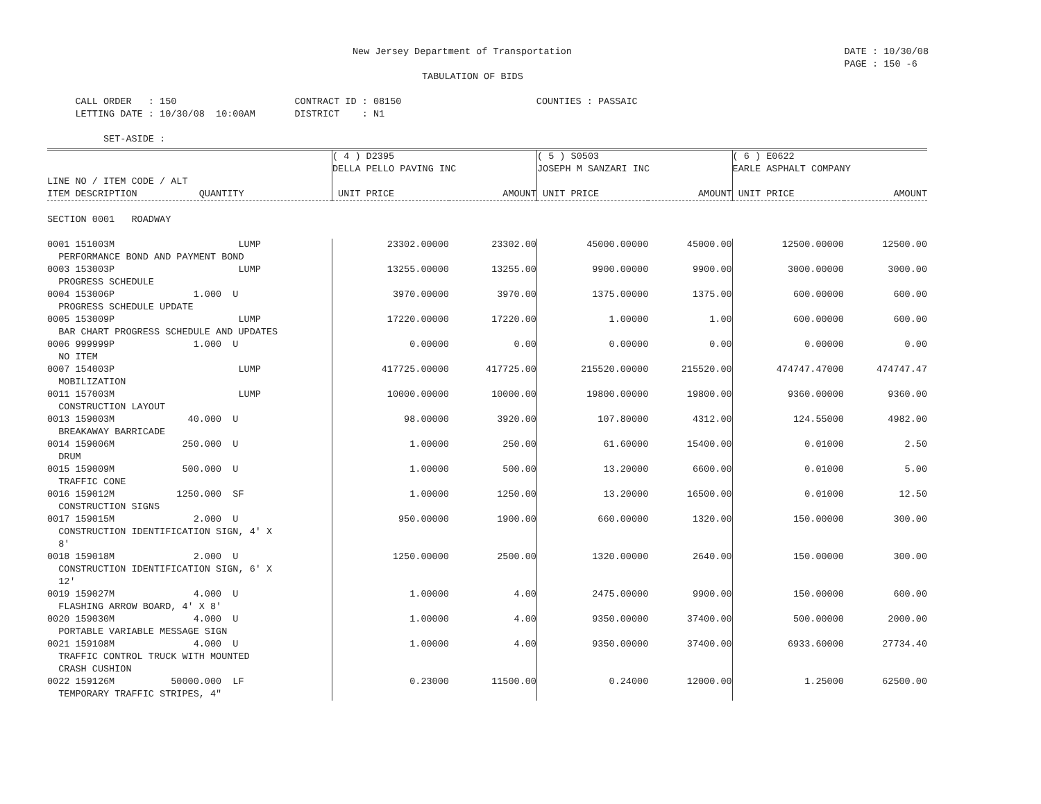New Jersey Department of Transportation DATE : 10/30/08
PAGE : 150 -6
TABULATION OF BIDS
     CALL ORDER   : 150                     CONTRACT ID : 08150                        COUNTIES : PASSAIC
     LETTING DATE : 10/30/08  10:00AM       DISTRICT    : N1

          SET-ASIDE :
| | ( 4 ) D2395 DELLA PELLO PAVING INC | | ( 5 ) S0503 JOSEPH M SANZARI INC | | ( 6 ) E0622 EARLE ASPHALT COMPANY | |
| --- | --- | --- | --- | --- | --- | --- |
| LINE NO / ITEM CODE / ALT ITEM DESCRIPTION QUANTITY | UNIT PRICE | AMOUNT | UNIT PRICE | AMOUNT | UNIT PRICE | AMOUNT |
| SECTION 0001 ROADWAY | | | | | | |
| 0001 151003M LUMP PERFORMANCE BOND AND PAYMENT BOND | 23302.00000 | 23302.00 | 45000.00000 | 45000.00 | 12500.00000 | 12500.00 |
| 0003 153003P LUMP PROGRESS SCHEDULE | 13255.00000 | 13255.00 | 9900.00000 | 9900.00 | 3000.00000 | 3000.00 |
| 0004 153006P 1.000 U PROGRESS SCHEDULE UPDATE | 3970.00000 | 3970.00 | 1375.00000 | 1375.00 | 600.00000 | 600.00 |
| 0005 153009P LUMP BAR CHART PROGRESS SCHEDULE AND UPDATES | 17220.00000 | 17220.00 | 1.00000 | 1.00 | 600.00000 | 600.00 |
| 0006 999999P 1.000 U NO ITEM | 0.00000 | 0.00 | 0.00000 | 0.00 | 0.00000 | 0.00 |
| 0007 154003P LUMP MOBILIZATION | 417725.00000 | 417725.00 | 215520.00000 | 215520.00 | 474747.47000 | 474747.47 |
| 0011 157003M LUMP CONSTRUCTION LAYOUT | 10000.00000 | 10000.00 | 19800.00000 | 19800.00 | 9360.00000 | 9360.00 |
| 0013 159003M 40.000 U BREAKAWAY BARRICADE | 98.00000 | 3920.00 | 107.80000 | 4312.00 | 124.55000 | 4982.00 |
| 0014 159006M 250.000 U DRUM | 1.00000 | 250.00 | 61.60000 | 15400.00 | 0.01000 | 2.50 |
| 0015 159009M 500.000 U TRAFFIC CONE | 1.00000 | 500.00 | 13.20000 | 6600.00 | 0.01000 | 5.00 |
| 0016 159012M 1250.000 SF CONSTRUCTION SIGNS | 1.00000 | 1250.00 | 13.20000 | 16500.00 | 0.01000 | 12.50 |
| 0017 159015M 2.000 U CONSTRUCTION IDENTIFICATION SIGN, 4' X 8' | 950.00000 | 1900.00 | 660.00000 | 1320.00 | 150.00000 | 300.00 |
| 0018 159018M 2.000 U CONSTRUCTION IDENTIFICATION SIGN, 6' X 12' | 1250.00000 | 2500.00 | 1320.00000 | 2640.00 | 150.00000 | 300.00 |
| 0019 159027M 4.000 U FLASHING ARROW BOARD, 4' X 8' | 1.00000 | 4.00 | 2475.00000 | 9900.00 | 150.00000 | 600.00 |
| 0020 159030M 4.000 U PORTABLE VARIABLE MESSAGE SIGN | 1.00000 | 4.00 | 9350.00000 | 37400.00 | 500.00000 | 2000.00 |
| 0021 159108M 4.000 U TRAFFIC CONTROL TRUCK WITH MOUNTED CRASH CUSHION | 1.00000 | 4.00 | 9350.00000 | 37400.00 | 6933.60000 | 27734.40 |
| 0022 159126M 50000.000 LF TEMPORARY TRAFFIC STRIPES, 4" | 0.23000 | 11500.00 | 0.24000 | 12000.00 | 1.25000 | 62500.00 |